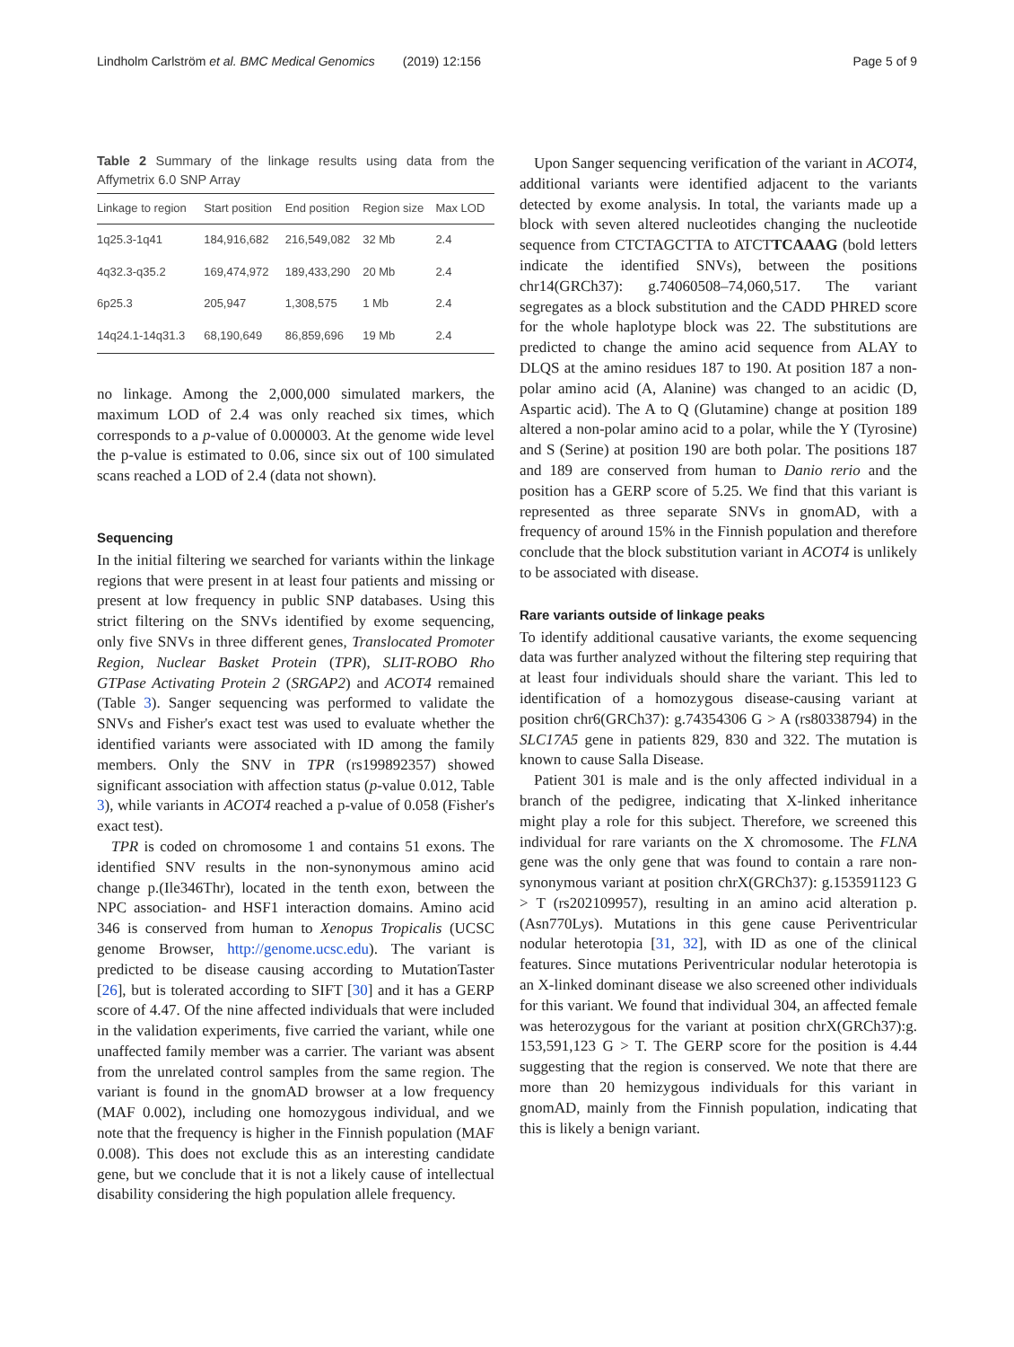Lindholm Carlström et al. BMC Medical Genomics (2019) 12:156 Page 5 of 9
Table 2 Summary of the linkage results using data from the Affymetrix 6.0 SNP Array
| Linkage to region | Start position | End position | Region size | Max LOD |
| --- | --- | --- | --- | --- |
| 1q25.3-1q41 | 184,916,682 | 216,549,082 | 32 Mb | 2.4 |
| 4q32.3-q35.2 | 169,474,972 | 189,433,290 | 20 Mb | 2.4 |
| 6p25.3 | 205,947 | 1,308,575 | 1 Mb | 2.4 |
| 14q24.1-14q31.3 | 68,190,649 | 86,859,696 | 19 Mb | 2.4 |
no linkage. Among the 2,000,000 simulated markers, the maximum LOD of 2.4 was only reached six times, which corresponds to a p-value of 0.000003. At the genome wide level the p-value is estimated to 0.06, since six out of 100 simulated scans reached a LOD of 2.4 (data not shown).
Sequencing
In the initial filtering we searched for variants within the linkage regions that were present in at least four patients and missing or present at low frequency in public SNP databases. Using this strict filtering on the SNVs identified by exome sequencing, only five SNVs in three different genes, Translocated Promoter Region, Nuclear Basket Protein (TPR), SLIT-ROBO Rho GTPase Activating Protein 2 (SRGAP2) and ACOT4 remained (Table 3). Sanger sequencing was performed to validate the SNVs and Fisher's exact test was used to evaluate whether the identified variants were associated with ID among the family members. Only the SNV in TPR (rs199892357) showed significant association with affection status (p-value 0.012, Table 3), while variants in ACOT4 reached a p-value of 0.058 (Fisher's exact test).
TPR is coded on chromosome 1 and contains 51 exons. The identified SNV results in the non-synonymous amino acid change p.(Ile346Thr), located in the tenth exon, between the NPC association- and HSF1 interaction domains. Amino acid 346 is conserved from human to Xenopus Tropicalis (UCSC genome Browser, http://genome.ucsc.edu). The variant is predicted to be disease causing according to MutationTaster [26], but is tolerated according to SIFT [30] and it has a GERP score of 4.47. Of the nine affected individuals that were included in the validation experiments, five carried the variant, while one unaffected family member was a carrier. The variant was absent from the unrelated control samples from the same region. The variant is found in the gnomAD browser at a low frequency (MAF 0.002), including one homozygous individual, and we note that the frequency is higher in the Finnish population (MAF 0.008). This does not exclude this as an interesting candidate gene, but we conclude that it is not a likely cause of intellectual disability considering the high population allele frequency.
Upon Sanger sequencing verification of the variant in ACOT4, additional variants were identified adjacent to the variants detected by exome analysis. In total, the variants made up a block with seven altered nucleotides changing the nucleotide sequence from CTCTAGCTTA to ATCTTCAAAG (bold letters indicate the identified SNVs), between the positions chr14(GRCh37): g.74060508–74,060,517. The variant segregates as a block substitution and the CADD PHRED score for the whole haplotype block was 22. The substitutions are predicted to change the amino acid sequence from ALAY to DLQS at the amino residues 187 to 190. At position 187 a non-polar amino acid (A, Alanine) was changed to an acidic (D, Aspartic acid). The A to Q (Glutamine) change at position 189 altered a non-polar amino acid to a polar, while the Y (Tyrosine) and S (Serine) at position 190 are both polar. The positions 187 and 189 are conserved from human to Danio rerio and the position has a GERP score of 5.25. We find that this variant is represented as three separate SNVs in gnomAD, with a frequency of around 15% in the Finnish population and therefore conclude that the block substitution variant in ACOT4 is unlikely to be associated with disease.
Rare variants outside of linkage peaks
To identify additional causative variants, the exome sequencing data was further analyzed without the filtering step requiring that at least four individuals should share the variant. This led to identification of a homozygous disease-causing variant at position chr6(GRCh37): g.74354306 G > A (rs80338794) in the SLC17A5 gene in patients 829, 830 and 322. The mutation is known to cause Salla Disease.
Patient 301 is male and is the only affected individual in a branch of the pedigree, indicating that X-linked inheritance might play a role for this subject. Therefore, we screened this individual for rare variants on the X chromosome. The FLNA gene was the only gene that was found to contain a rare non-synonymous variant at position chrX(GRCh37): g.153591123 G > T (rs202109957), resulting in an amino acid alteration p.(Asn770Lys). Mutations in this gene cause Periventricular nodular heterotopia [31, 32], with ID as one of the clinical features. Since mutations Periventricular nodular heterotopia is an X-linked dominant disease we also screened other individuals for this variant. We found that individual 304, an affected female was heterozygous for the variant at position chrX(GRCh37):g. 153,591,123 G > T. The GERP score for the position is 4.44 suggesting that the region is conserved. We note that there are more than 20 hemizygous individuals for this variant in gnomAD, mainly from the Finnish population, indicating that this is likely a benign variant.